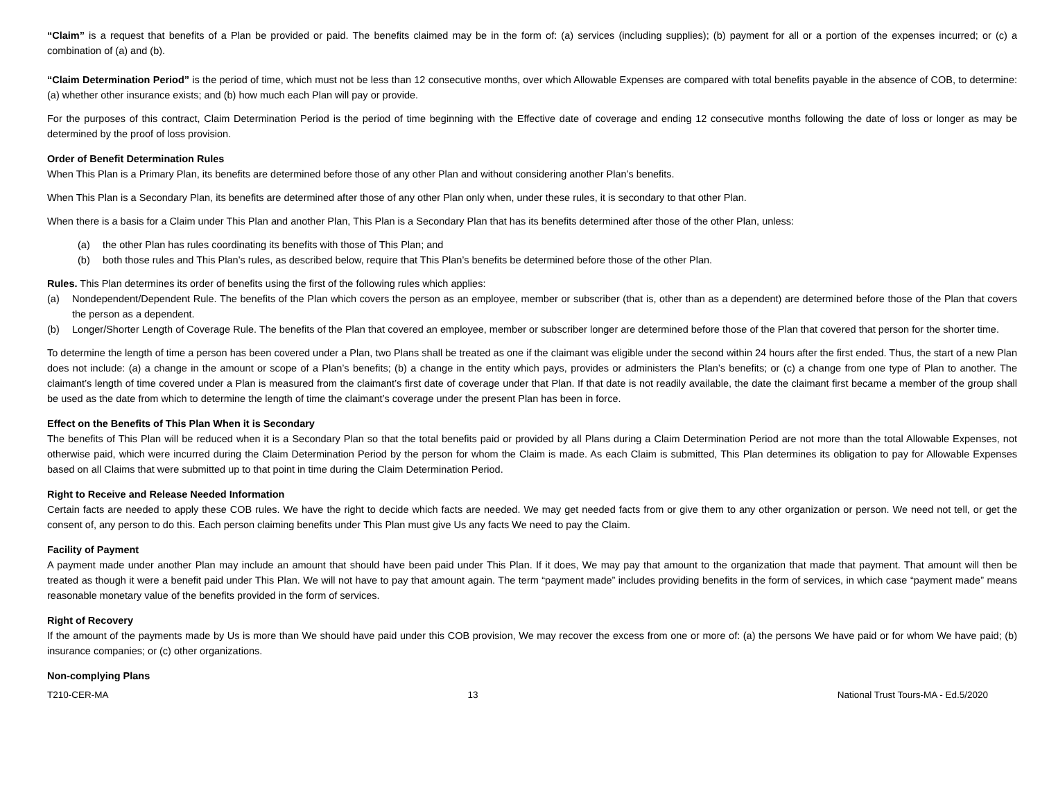“Claim” is a request that benefits of a Plan be provided or paid. The benefits claimed may be in the form of: (a) services (including supplies); (b) payment for all or a portion of the expenses incurred; or (c) a combination of (a) and (b).
“Claim Determination Period” is the period of time, which must not be less than 12 consecutive months, over which Allowable Expenses are compared with total benefits payable in the absence of COB, to determine: (a) whether other insurance exists; and (b) how much each Plan will pay or provide.
For the purposes of this contract, Claim Determination Period is the period of time beginning with the Effective date of coverage and ending 12 consecutive months following the date of loss or longer as may be determined by the proof of loss provision.
Order of Benefit Determination Rules
When This Plan is a Primary Plan, its benefits are determined before those of any other Plan and without considering another Plan’s benefits.
When This Plan is a Secondary Plan, its benefits are determined after those of any other Plan only when, under these rules, it is secondary to that other Plan.
When there is a basis for a Claim under This Plan and another Plan, This Plan is a Secondary Plan that has its benefits determined after those of the other Plan, unless:
(a) the other Plan has rules coordinating its benefits with those of This Plan; and
(b) both those rules and This Plan’s rules, as described below, require that This Plan’s benefits be determined before those of the other Plan.
Rules. This Plan determines its order of benefits using the first of the following rules which applies:
(a) Nondependent/Dependent Rule. The benefits of the Plan which covers the person as an employee, member or subscriber (that is, other than as a dependent) are determined before those of the Plan that covers the person as a dependent.
(b) Longer/Shorter Length of Coverage Rule. The benefits of the Plan that covered an employee, member or subscriber longer are determined before those of the Plan that covered that person for the shorter time.
To determine the length of time a person has been covered under a Plan, two Plans shall be treated as one if the claimant was eligible under the second within 24 hours after the first ended. Thus, the start of a new Plan does not include: (a) a change in the amount or scope of a Plan’s benefits; (b) a change in the entity which pays, provides or administers the Plan’s benefits; or (c) a change from one type of Plan to another. The claimant’s length of time covered under a Plan is measured from the claimant’s first date of coverage under that Plan. If that date is not readily available, the date the claimant first became a member of the group shall be used as the date from which to determine the length of time the claimant’s coverage under the present Plan has been in force.
Effect on the Benefits of This Plan When it is Secondary
The benefits of This Plan will be reduced when it is a Secondary Plan so that the total benefits paid or provided by all Plans during a Claim Determination Period are not more than the total Allowable Expenses, not otherwise paid, which were incurred during the Claim Determination Period by the person for whom the Claim is made. As each Claim is submitted, This Plan determines its obligation to pay for Allowable Expenses based on all Claims that were submitted up to that point in time during the Claim Determination Period.
Right to Receive and Release Needed Information
Certain facts are needed to apply these COB rules. We have the right to decide which facts are needed. We may get needed facts from or give them to any other organization or person. We need not tell, or get the consent of, any person to do this. Each person claiming benefits under This Plan must give Us any facts We need to pay the Claim.
Facility of Payment
A payment made under another Plan may include an amount that should have been paid under This Plan. If it does, We may pay that amount to the organization that made that payment. That amount will then be treated as though it were a benefit paid under This Plan. We will not have to pay that amount again. The term “payment made” includes providing benefits in the form of services, in which case “payment made” means reasonable monetary value of the benefits provided in the form of services.
Right of Recovery
If the amount of the payments made by Us is more than We should have paid under this COB provision, We may recover the excess from one or more of: (a) the persons We have paid or for whom We have paid; (b) insurance companies; or (c) other organizations.
Non-complying Plans
T210-CER-MA 13 National Trust Tours-MA - Ed.5/2020